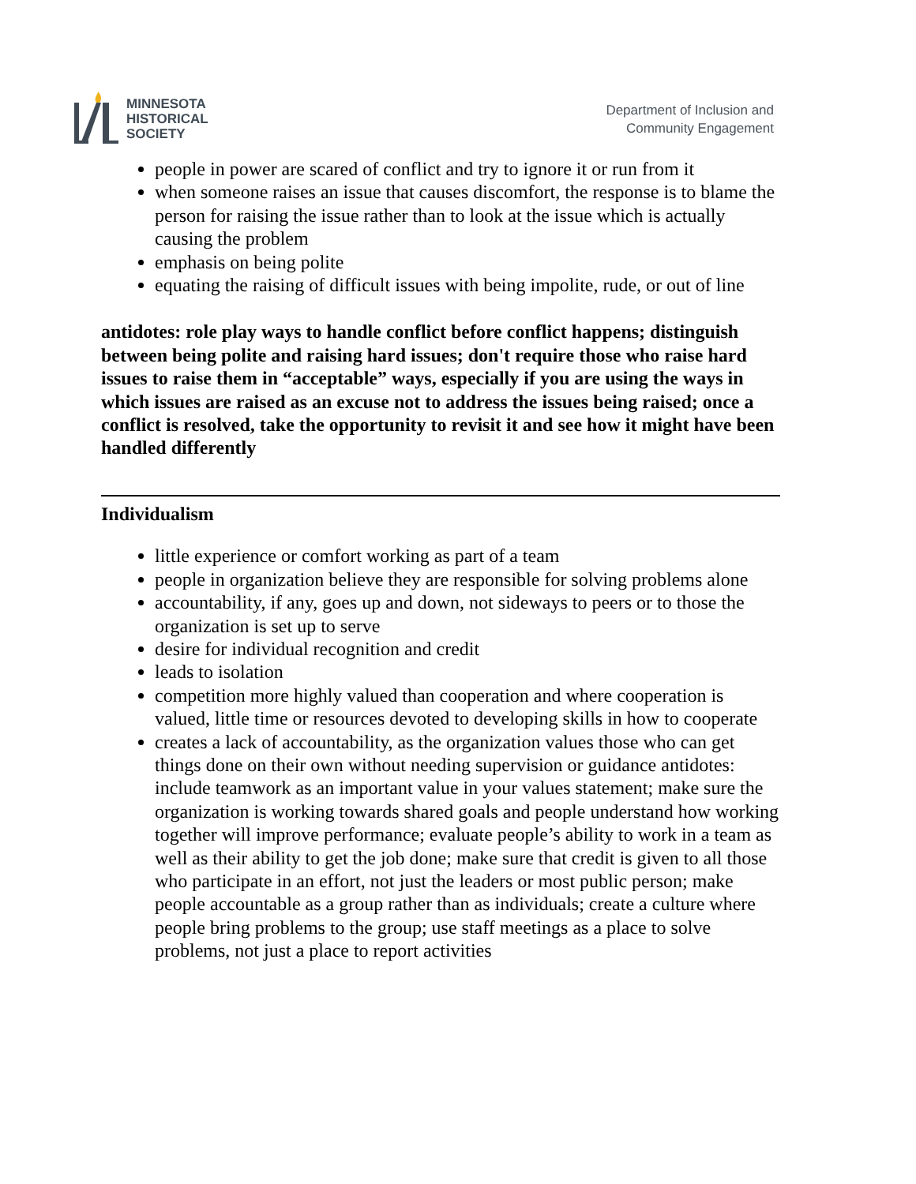MINNESOTA
HISTORICAL
SOCIETY
Department of Inclusion and
Community Engagement
people in power are scared of conflict and try to ignore it or run from it
when someone raises an issue that causes discomfort, the response is to blame the person for raising the issue rather than to look at the issue which is actually causing the problem
emphasis on being polite
equating the raising of difficult issues with being impolite, rude, or out of line
antidotes: role play ways to handle conflict before conflict happens; distinguish between being polite and raising hard issues; don't require those who raise hard issues to raise them in “acceptable” ways, especially if you are using the ways in which issues are raised as an excuse not to address the issues being raised; once a conflict is resolved, take the opportunity to revisit it and see how it might have been handled differently
Individualism
little experience or comfort working as part of a team
people in organization believe they are responsible for solving problems alone
accountability, if any, goes up and down, not sideways to peers or to those the organization is set up to serve
desire for individual recognition and credit
leads to isolation
competition more highly valued than cooperation and where cooperation is valued, little time or resources devoted to developing skills in how to cooperate
creates a lack of accountability, as the organization values those who can get things done on their own without needing supervision or guidance antidotes: include teamwork as an important value in your values statement; make sure the organization is working towards shared goals and people understand how working together will improve performance; evaluate people’s ability to work in a team as well as their ability to get the job done; make sure that credit is given to all those who participate in an effort, not just the leaders or most public person; make people accountable as a group rather than as individuals; create a culture where people bring problems to the group; use staff meetings as a place to solve problems, not just a place to report activities